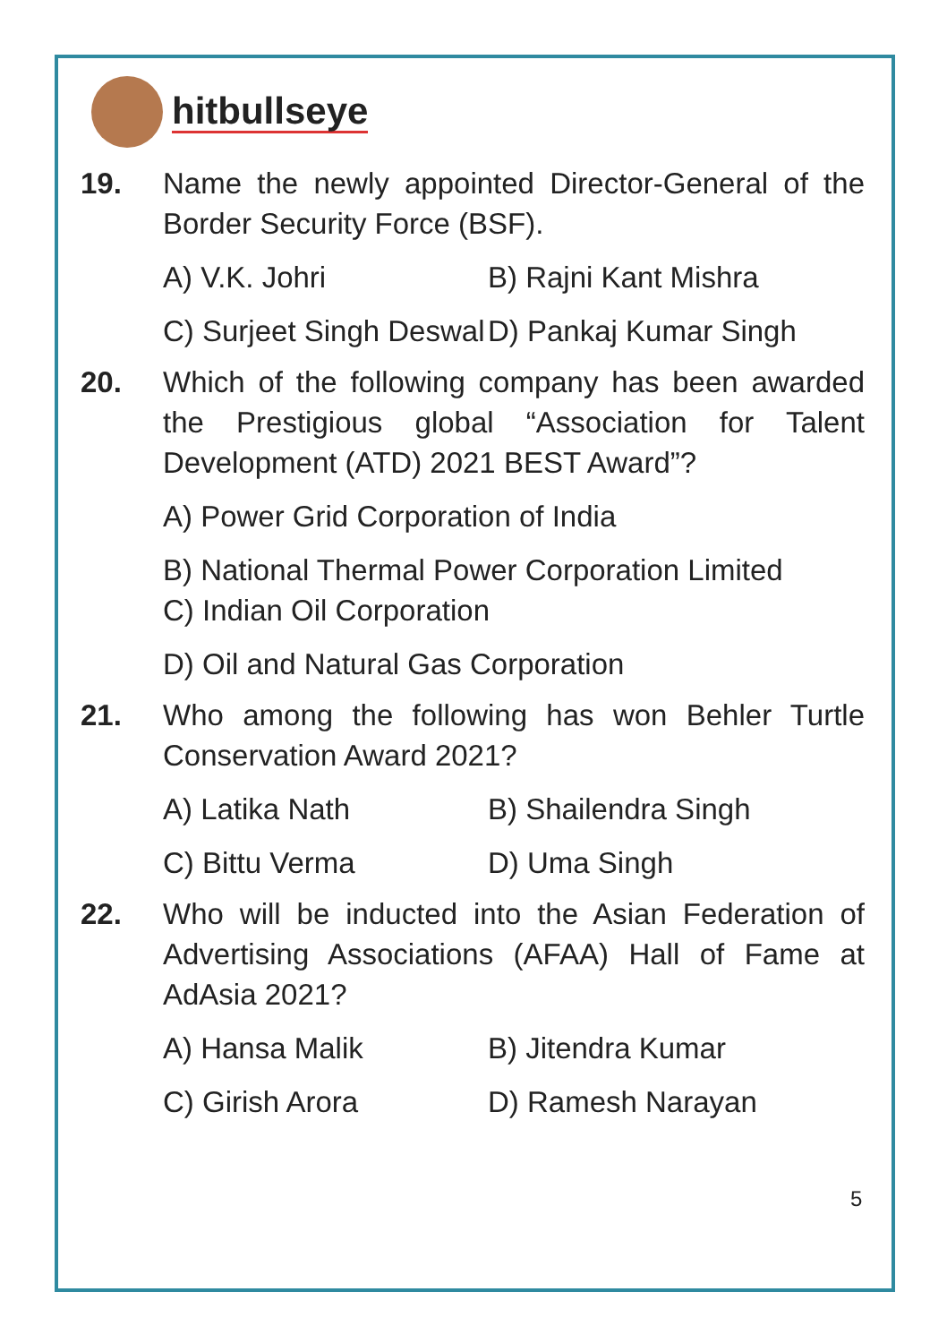hitbullseye
19. Name the newly appointed Director-General of the Border Security Force (BSF).
A) V.K. Johri B) Rajni Kant Mishra
C) Surjeet Singh Deswal D) Pankaj Kumar Singh
20. Which of the following company has been awarded the Prestigious global “Association for Talent Development (ATD) 2021 BEST Award”?
A) Power Grid Corporation of India
B) National Thermal Power Corporation Limited
C) Indian Oil Corporation
D) Oil and Natural Gas Corporation
21. Who among the following has won Behler Turtle Conservation Award 2021?
A) Latika Nath B) Shailendra Singh
C) Bittu Verma D) Uma Singh
22. Who will be inducted into the Asian Federation of Advertising Associations (AFAA) Hall of Fame at AdAsia 2021?
A) Hansa Malik B) Jitendra Kumar
C) Girish Arora D) Ramesh Narayan
5